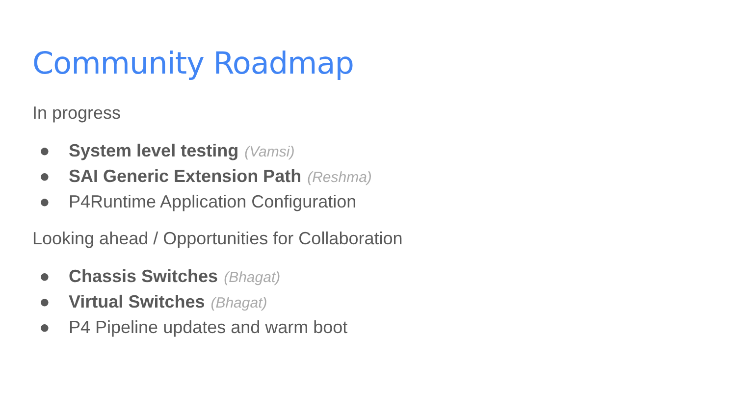Community Roadmap
In progress
● System level testing (Vamsi)
● SAI Generic Extension Path (Reshma)
● P4Runtime Application Configuration
Looking ahead / Opportunities for Collaboration
● Chassis Switches (Bhagat)
● Virtual Switches (Bhagat)
● P4 Pipeline updates and warm boot